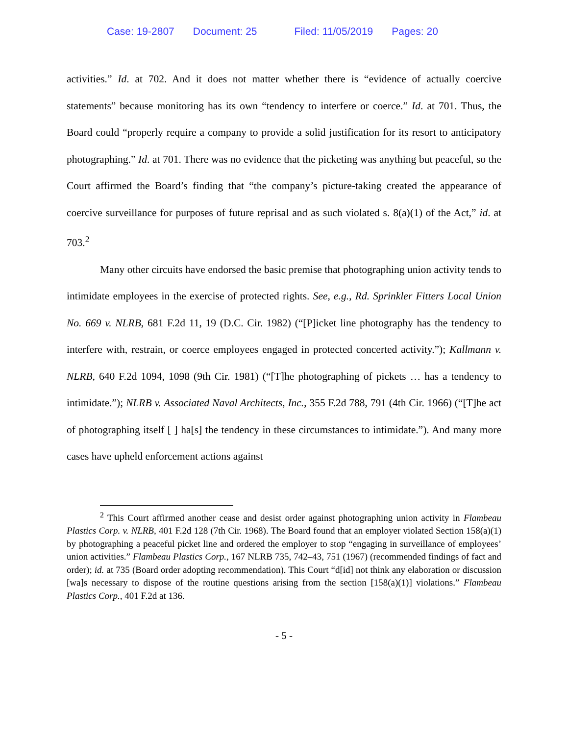Case: 19-2807 Document: 25 Filed: 11/05/2019 Pages: 20
activities.” Id. at 702. And it does not matter whether there is “evidence of actually coercive statements” because monitoring has its own “tendency to interfere or coerce.” Id. at 701. Thus, the Board could “properly require a company to provide a solid justification for its resort to anticipatory photographing.” Id. at 701. There was no evidence that the picketing was anything but peaceful, so the Court affirmed the Board’s finding that “the company’s picture-taking created the appearance of coercive surveillance for purposes of future reprisal and as such violated s. 8(a)(1) of the Act,” id. at 703.<sup>2</sup>
Many other circuits have endorsed the basic premise that photographing union activity tends to intimidate employees in the exercise of protected rights. See, e.g., Rd. Sprinkler Fitters Local Union No. 669 v. NLRB, 681 F.2d 11, 19 (D.C. Cir. 1982) (“[P]icket line photography has the tendency to interfere with, restrain, or coerce employees engaged in protected concerted activity.”); Kallmann v. NLRB, 640 F.2d 1094, 1098 (9th Cir. 1981) (“[T]he photographing of pickets … has a tendency to intimidate.”); NLRB v. Associated Naval Architects, Inc., 355 F.2d 788, 791 (4th Cir. 1966) (“[T]he act of photographing itself [ ] ha[s] the tendency in these circumstances to intimidate.”). And many more cases have upheld enforcement actions against
<sup>2</sup> This Court affirmed another cease and desist order against photographing union activity in Flambeau Plastics Corp. v. NLRB, 401 F.2d 128 (7th Cir. 1968). The Board found that an employer violated Section 158(a)(1) by photographing a peaceful picket line and ordered the employer to stop “engaging in surveillance of employees’ union activities.” Flambeau Plastics Corp., 167 NLRB 735, 742–43, 751 (1967) (recommended findings of fact and order); id. at 735 (Board order adopting recommendation). This Court “d[id] not think any elaboration or discussion [wa]s necessary to dispose of the routine questions arising from the section [158(a)(1)] violations.” Flambeau Plastics Corp., 401 F.2d at 136.
- 5 -